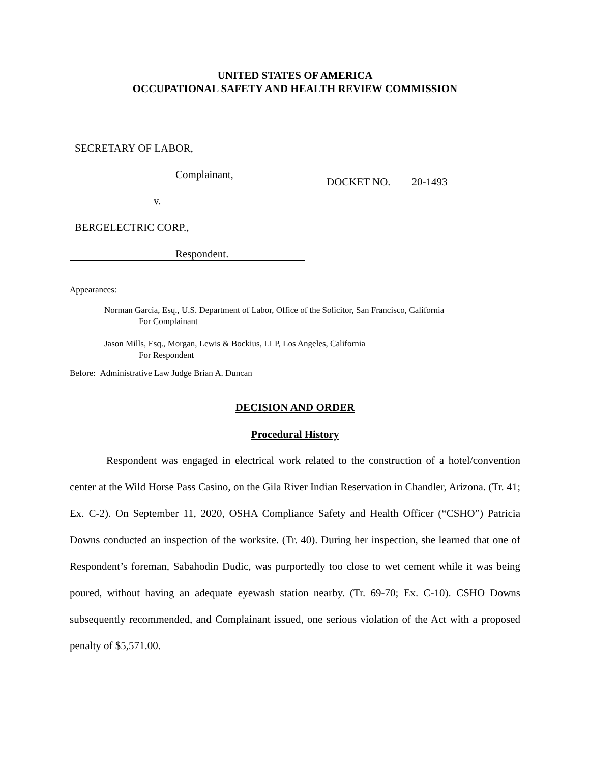UNITED STATES OF AMERICA
OCCUPATIONAL SAFETY AND HEALTH REVIEW COMMISSION
SECRETARY OF LABOR,
Complainant,
v.
BERGELECTRIC CORP.,
Respondent.
DOCKET NO. 20-1493
Appearances:
Norman Garcia, Esq., U.S. Department of Labor, Office of the Solicitor, San Francisco, California
For Complainant
Jason Mills, Esq., Morgan, Lewis & Bockius, LLP, Los Angeles, California
For Respondent
Before: Administrative Law Judge Brian A. Duncan
DECISION AND ORDER
Procedural History
Respondent was engaged in electrical work related to the construction of a hotel/convention center at the Wild Horse Pass Casino, on the Gila River Indian Reservation in Chandler, Arizona. (Tr. 41; Ex. C-2). On September 11, 2020, OSHA Compliance Safety and Health Officer (“CSHO”) Patricia Downs conducted an inspection of the worksite. (Tr. 40). During her inspection, she learned that one of Respondent’s foreman, Sabahodin Dudic, was purportedly too close to wet cement while it was being poured, without having an adequate eyewash station nearby. (Tr. 69-70; Ex. C-10). CSHO Downs subsequently recommended, and Complainant issued, one serious violation of the Act with a proposed penalty of $5,571.00.